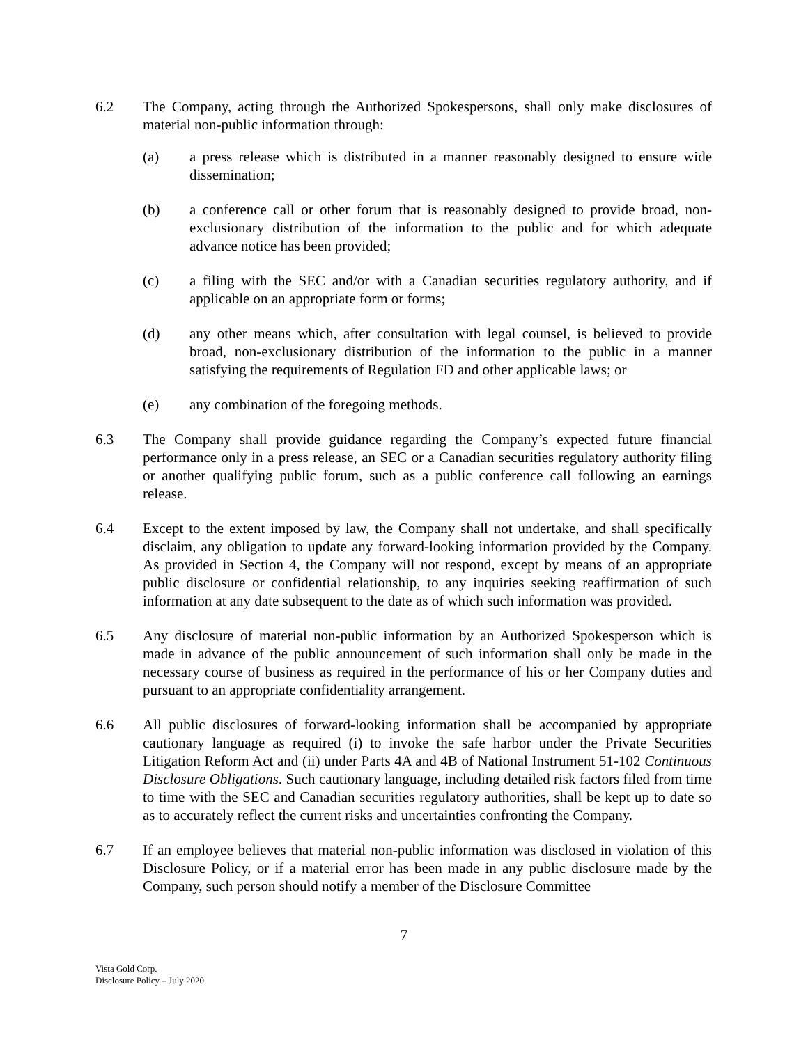6.2 The Company, acting through the Authorized Spokespersons, shall only make disclosures of material non-public information through:
(a) a press release which is distributed in a manner reasonably designed to ensure wide dissemination;
(b) a conference call or other forum that is reasonably designed to provide broad, non-exclusionary distribution of the information to the public and for which adequate advance notice has been provided;
(c) a filing with the SEC and/or with a Canadian securities regulatory authority, and if applicable on an appropriate form or forms;
(d) any other means which, after consultation with legal counsel, is believed to provide broad, non-exclusionary distribution of the information to the public in a manner satisfying the requirements of Regulation FD and other applicable laws; or
(e) any combination of the foregoing methods.
6.3 The Company shall provide guidance regarding the Company’s expected future financial performance only in a press release, an SEC or a Canadian securities regulatory authority filing or another qualifying public forum, such as a public conference call following an earnings release.
6.4 Except to the extent imposed by law, the Company shall not undertake, and shall specifically disclaim, any obligation to update any forward-looking information provided by the Company. As provided in Section 4, the Company will not respond, except by means of an appropriate public disclosure or confidential relationship, to any inquiries seeking reaffirmation of such information at any date subsequent to the date as of which such information was provided.
6.5 Any disclosure of material non-public information by an Authorized Spokesperson which is made in advance of the public announcement of such information shall only be made in the necessary course of business as required in the performance of his or her Company duties and pursuant to an appropriate confidentiality arrangement.
6.6 All public disclosures of forward-looking information shall be accompanied by appropriate cautionary language as required (i) to invoke the safe harbor under the Private Securities Litigation Reform Act and (ii) under Parts 4A and 4B of National Instrument 51-102 Continuous Disclosure Obligations. Such cautionary language, including detailed risk factors filed from time to time with the SEC and Canadian securities regulatory authorities, shall be kept up to date so as to accurately reflect the current risks and uncertainties confronting the Company.
6.7 If an employee believes that material non-public information was disclosed in violation of this Disclosure Policy, or if a material error has been made in any public disclosure made by the Company, such person should notify a member of the Disclosure Committee
7
Vista Gold Corp.
Disclosure Policy – July 2020